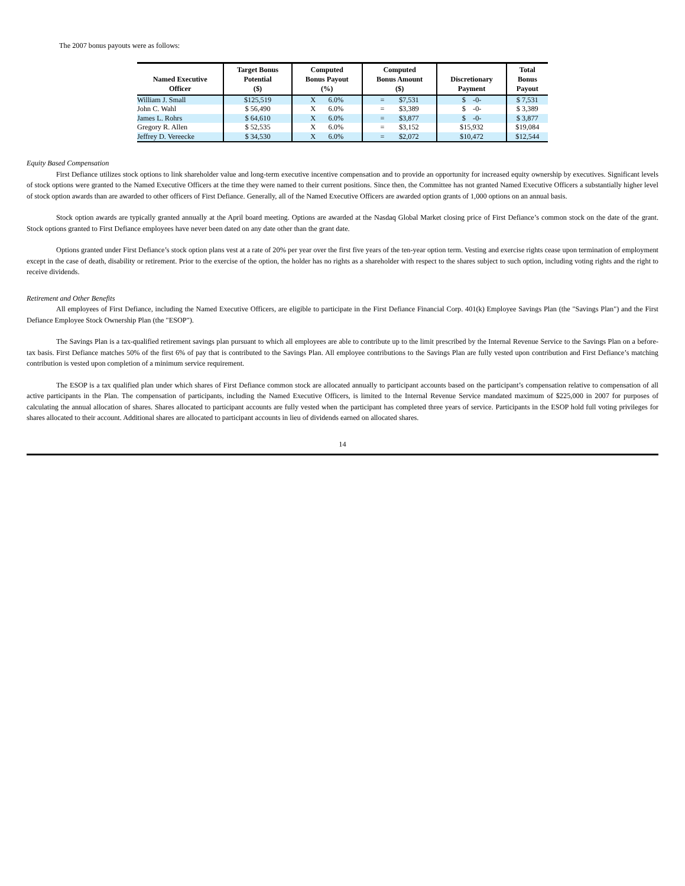The 2007 bonus payouts were as follows:
| Named Executive Officer | Target Bonus Potential ($) | Computed Bonus Payout (%) | Computed Bonus Amount ($) | Discretionary Payment | Total Bonus Payout |
| --- | --- | --- | --- | --- | --- |
| William J. Small | $125,519 | X 6.0% | = $7,531 | $ -0- | $ 7,531 |
| John C. Wahl | $ 56,490 | X 6.0% | = $3,389 | $ -0- | $ 3,389 |
| James L. Rohrs | $ 64,610 | X 6.0% | = $3,877 | $ -0- | $ 3,877 |
| Gregory R. Allen | $ 52,535 | X 6.0% | = $3,152 | $15,932 | $19,084 |
| Jeffrey D. Vereecke | $ 34,530 | X 6.0% | = $2,072 | $10,472 | $12,544 |
Equity Based Compensation
First Defiance utilizes stock options to link shareholder value and long-term executive incentive compensation and to provide an opportunity for increased equity ownership by executives. Significant levels of stock options were granted to the Named Executive Officers at the time they were named to their current positions. Since then, the Committee has not granted Named Executive Officers a substantially higher level of stock option awards than are awarded to other officers of First Defiance. Generally, all of the Named Executive Officers are awarded option grants of 1,000 options on an annual basis.
Stock option awards are typically granted annually at the April board meeting. Options are awarded at the Nasdaq Global Market closing price of First Defiance’s common stock on the date of the grant. Stock options granted to First Defiance employees have never been dated on any date other than the grant date.
Options granted under First Defiance’s stock option plans vest at a rate of 20% per year over the first five years of the ten-year option term. Vesting and exercise rights cease upon termination of employment except in the case of death, disability or retirement. Prior to the exercise of the option, the holder has no rights as a shareholder with respect to the shares subject to such option, including voting rights and the right to receive dividends.
Retirement and Other Benefits
All employees of First Defiance, including the Named Executive Officers, are eligible to participate in the First Defiance Financial Corp. 401(k) Employee Savings Plan (the "Savings Plan") and the First Defiance Employee Stock Ownership Plan (the "ESOP").
The Savings Plan is a tax-qualified retirement savings plan pursuant to which all employees are able to contribute up to the limit prescribed by the Internal Revenue Service to the Savings Plan on a before-tax basis. First Defiance matches 50% of the first 6% of pay that is contributed to the Savings Plan. All employee contributions to the Savings Plan are fully vested upon contribution and First Defiance’s matching contribution is vested upon completion of a minimum service requirement.
The ESOP is a tax qualified plan under which shares of First Defiance common stock are allocated annually to participant accounts based on the participant’s compensation relative to compensation of all active participants in the Plan. The compensation of participants, including the Named Executive Officers, is limited to the Internal Revenue Service mandated maximum of $225,000 in 2007 for purposes of calculating the annual allocation of shares. Shares allocated to participant accounts are fully vested when the participant has completed three years of service. Participants in the ESOP hold full voting privileges for shares allocated to their account. Additional shares are allocated to participant accounts in lieu of dividends earned on allocated shares.
14